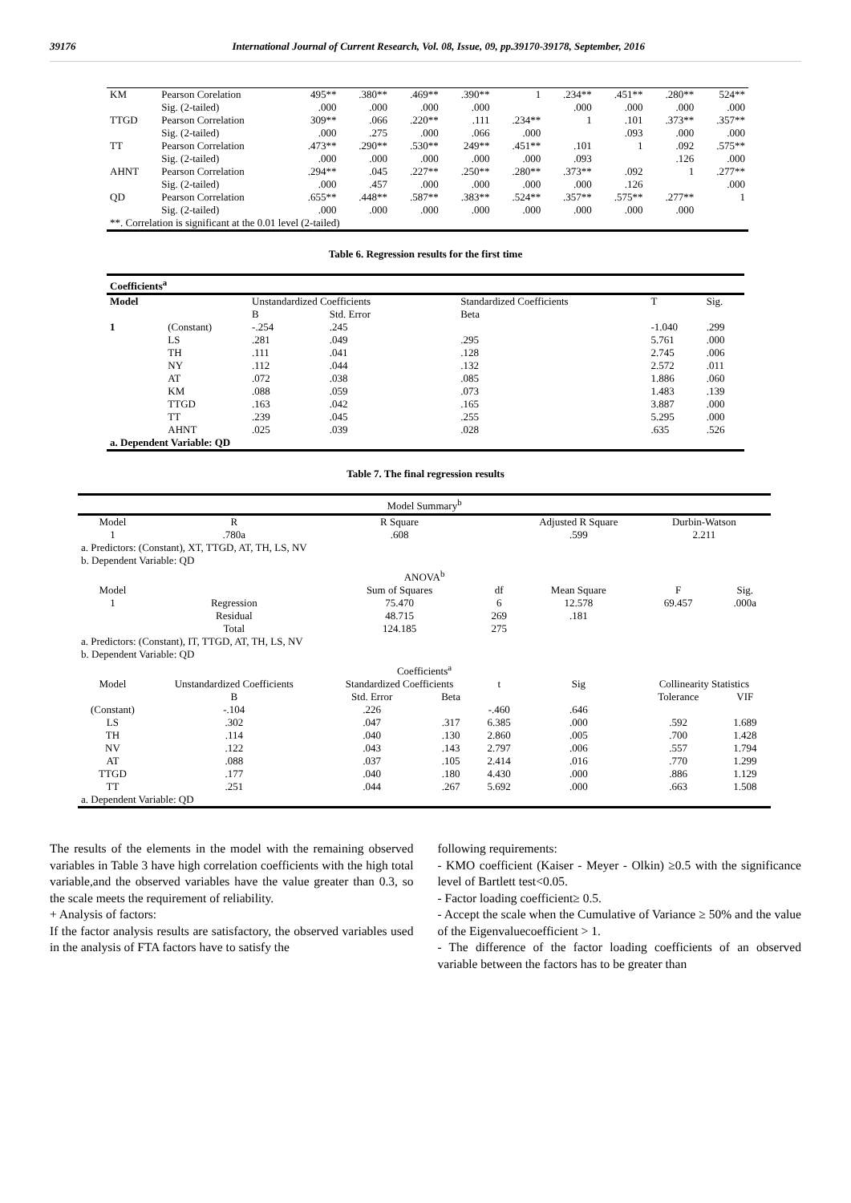39176 International Journal of Current Research, Vol. 08, Issue, 09, pp.39170-39178, September, 2016
| KM | Pearson Corelation | 495** | .380** | .469** | .390** | 1 | .234** | .451** | .280** | 524** |
| | Sig. (2-tailed) | .000 | .000 | .000 | .000 | | .000 | .000 | .000 | .000 |
| TTGD | Pearson Correlation | 309** | .066 | .220** | .111 | .234** | 1 | .101 | .373** | .357** |
| | Sig. (2-tailed) | .000 | .275 | .000 | .066 | .000 | | .093 | .000 | .000 |
| TT | Pearson Correlation | .473** | .290** | .530** | 249** | .451** | .101 | 1 | .092 | .575** |
| | Sig. (2-tailed) | .000 | .000 | .000 | .000 | .000 | .093 | | .126 | .000 |
| AHNT | Pearson Correlation | .294** | .045 | .227** | .250** | .280** | .373** | .092 | 1 | .277** |
| | Sig. (2-tailed) | .000 | .457 | .000 | .000 | .000 | .000 | .126 | | .000 |
| QD | Pearson Correlation | .655** | .448** | .587** | .383** | .524** | .357** | .575** | .277** | 1 |
| | Sig. (2-tailed) | .000 | .000 | .000 | .000 | .000 | .000 | .000 | .000 | |
| **. Correlation is significant at the 0.01 level (2-tailed) | | | | | | | | | | |
Table 6. Regression results for the first time
| Coefficients<sup>a</sup> | | | | | | |
| --- | --- | --- | --- | --- | --- | --- |
| Model | | Unstandardized Coefficients | | Standardized Coefficients | T | Sig. |
| | | B | Std. Error | Beta | | |
| 1 | (Constant) | -.254 | .245 | | -1.040 | .299 |
| | LS | .281 | .049 | .295 | 5.761 | .000 |
| | TH | .111 | .041 | .128 | 2.745 | .006 |
| | NY | .112 | .044 | .132 | 2.572 | .011 |
| | AT | .072 | .038 | .085 | 1.886 | .060 |
| | KM | .088 | .059 | .073 | 1.483 | .139 |
| | TTGD | .163 | .042 | .165 | 3.887 | .000 |
| | TT | .239 | .045 | .255 | 5.295 | .000 |
| | AHNT | .025 | .039 | .028 | .635 | .526 |
| a. Dependent Variable: QD | | | | | | |
Table 7. The final regression results
| Model Summary<sup>b</sup> | | | | | | | |
| Model | R | R Square | | | Adjusted R Square | Durbin-Watson | |
| 1 | .780a | .608 | | | .599 | 2.211 | |
| a. Predictors: (Constant), XT, TTGD, AT, TH, LS, NV b. Dependent Variable: QD | | | | | | | |
| ANOVA<sup>b</sup> | | | | | | | |
| Model | | Sum of Squares | | df | Mean Square | F | Sig. |
| 1 | Regression | 75.470 | | 6 | 12.578 | 69.457 | .000a |
| | Residual | 48.715 | | 269 | .181 | | |
| | Total | 124.185 | | 275 | | | |
| a. Predictors: (Constant), IT, TTGD, AT, TH, LS, NV b. Dependent Variable: QD | | | | | | | |
| Coefficients<sup>a</sup> | | | | | | | |
| Model | Unstandardized Coefficients | Standardized Coefficients | | t | Sig | Collinearity Statistics | |
| | B | Std. Error | Beta | | | Tolerance | VIF |
| (Constant) | -.104 | .226 | | -.460 | .646 | | |
| LS | .302 | .047 | .317 | 6.385 | .000 | .592 | 1.689 |
| TH | .114 | .040 | .130 | 2.860 | .005 | .700 | 1.428 |
| NV | .122 | .043 | .143 | 2.797 | .006 | .557 | 1.794 |
| AT | .088 | .037 | .105 | 2.414 | .016 | .770 | 1.299 |
| TTGD | .177 | .040 | .180 | 4.430 | .000 | .886 | 1.129 |
| TT | .251 | .044 | .267 | 5.692 | .000 | .663 | 1.508 |
| a. Dependent Variable: QD | | | | | | | |
The results of the elements in the model with the remaining observed variables in Table 3 have high correlation coefficients with the high total variable,and the observed variables have the value greater than 0.3, so the scale meets the requirement of reliability.
+ Analysis of factors:
If the factor analysis results are satisfactory, the observed variables used in the analysis of FTA factors have to satisfy the
following requirements:
- KMO coefficient (Kaiser - Meyer - Olkin) ≥0.5 with the significance level of Bartlett test<0.05.
- Factor loading coefficient≥ 0.5.
- Accept the scale when the Cumulative of Variance ≥ 50% and the value of the Eigenvaluecoefficient > 1.
- The difference of the factor loading coefficients of an observed variable between the factors has to be greater than